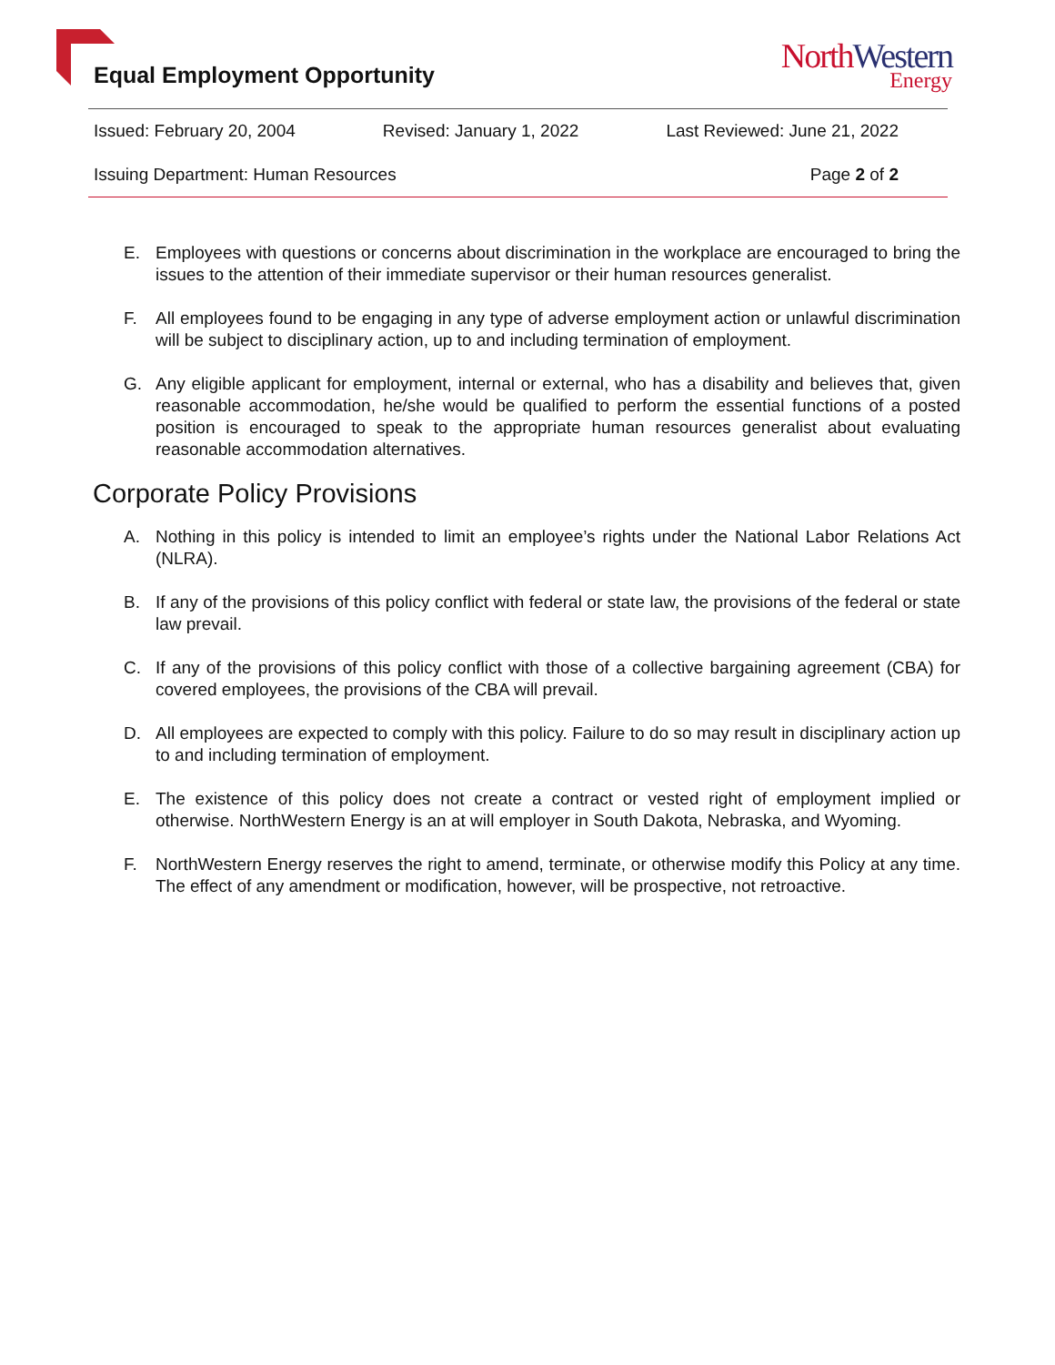Equal Employment Opportunity
NorthWestern
Energy
Issued: February 20, 2004 Revised: January 1, 2022 Last Reviewed: June 21, 2022
Issuing Department: Human Resources Page 2 of 2
E. Employees with questions or concerns about discrimination in the workplace are encouraged to bring the issues to the attention of their immediate supervisor or their human resources generalist.
F. All employees found to be engaging in any type of adverse employment action or unlawful discrimination will be subject to disciplinary action, up to and including termination of employment.
G. Any eligible applicant for employment, internal or external, who has a disability and believes that, given reasonable accommodation, he/she would be qualified to perform the essential functions of a posted position is encouraged to speak to the appropriate human resources generalist about evaluating reasonable accommodation alternatives.
Corporate Policy Provisions
A. Nothing in this policy is intended to limit an employee’s rights under the National Labor Relations Act (NLRA).
B. If any of the provisions of this policy conflict with federal or state law, the provisions of the federal or state law prevail.
C. If any of the provisions of this policy conflict with those of a collective bargaining agreement (CBA) for covered employees, the provisions of the CBA will prevail.
D. All employees are expected to comply with this policy. Failure to do so may result in disciplinary action up to and including termination of employment.
E. The existence of this policy does not create a contract or vested right of employment implied or otherwise. NorthWestern Energy is an at will employer in South Dakota, Nebraska, and Wyoming.
F. NorthWestern Energy reserves the right to amend, terminate, or otherwise modify this Policy at any time. The effect of any amendment or modification, however, will be prospective, not retroactive.